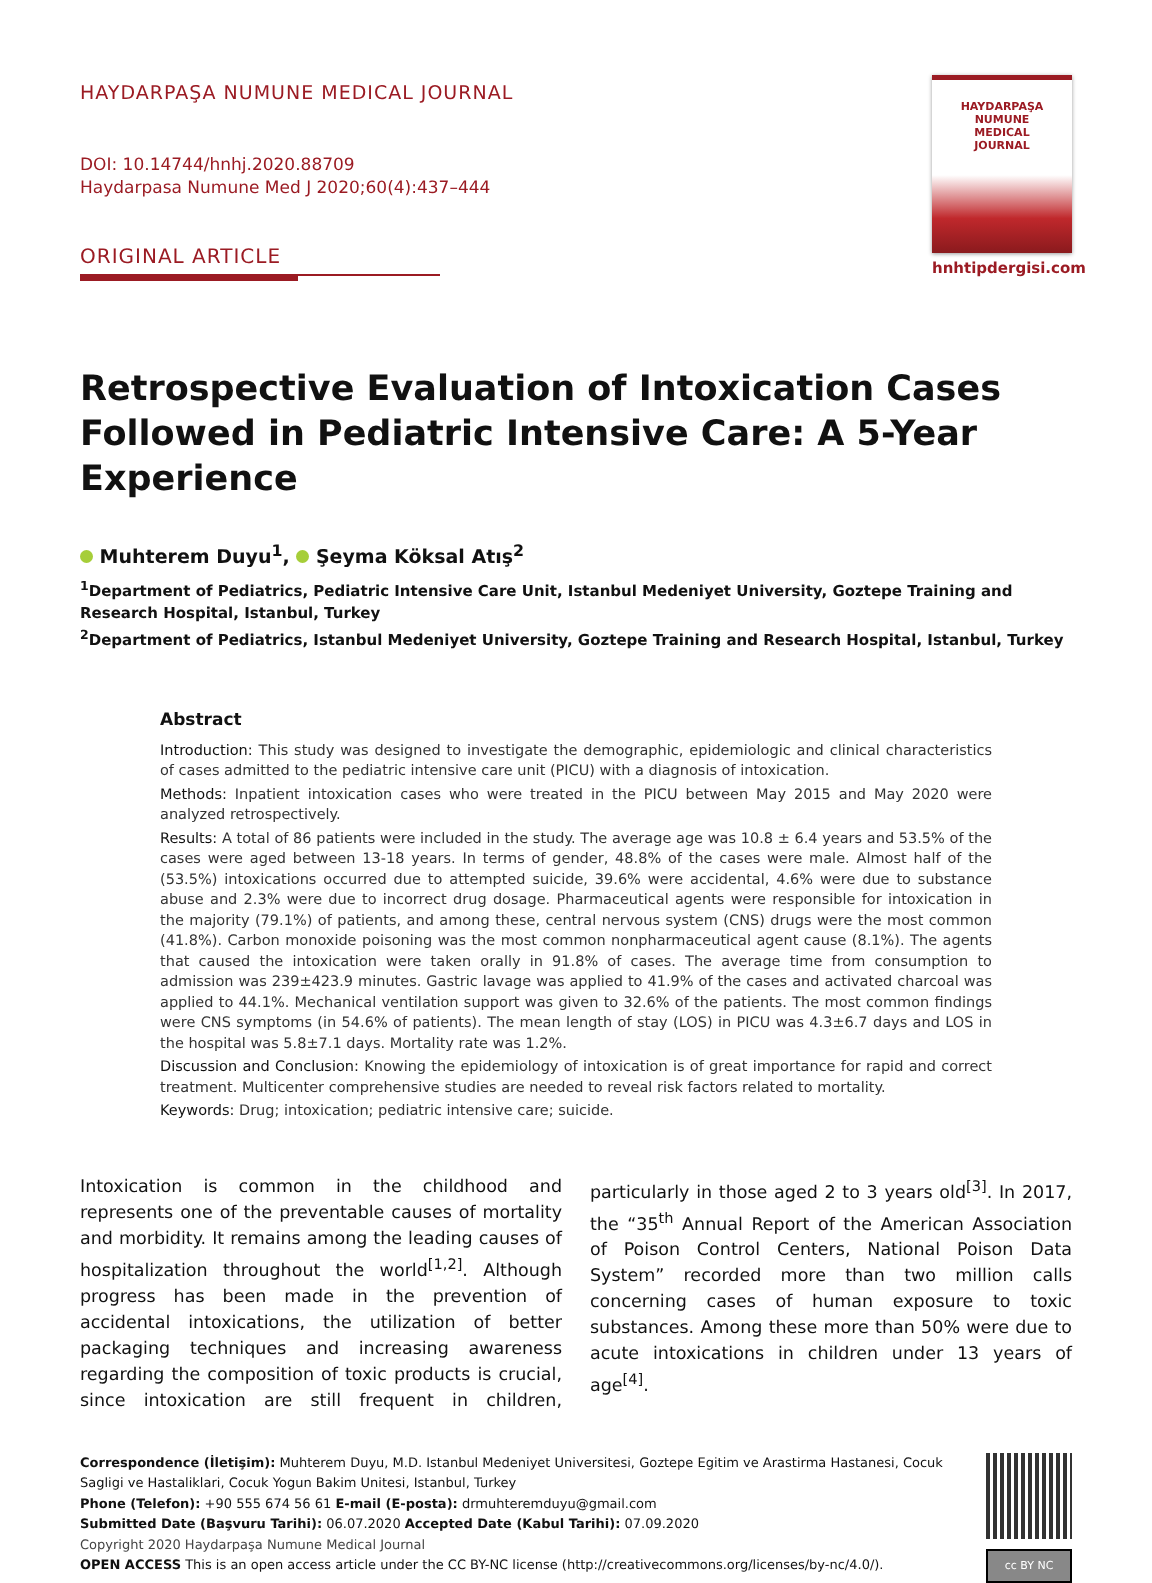HAYDARPAŞA NUMUNE MEDICAL JOURNAL
DOI: 10.14744/hnhj.2020.88709
Haydarpasa Numune Med J 2020;60(4):437–444
ORIGINAL ARTICLE
HAYDARPAŞA
NUMUNE
MEDICAL
JOURNAL
hnhtipdergisi.com
Retrospective Evaluation of Intoxication Cases Followed in Pediatric Intensive Care: A 5-Year Experience
Muhterem Duyu<sup>1</sup>, Şeyma Köksal Atış<sup>2</sup>
<sup>1</sup> Department of Pediatrics, Pediatric Intensive Care Unit, Istanbul Medeniyet University, Goztepe Training and Research Hospital, Istanbul, Turkey
<sup>2</sup> Department of Pediatrics, Istanbul Medeniyet University, Goztepe Training and Research Hospital, Istanbul, Turkey
Abstract
Introduction: This study was designed to investigate the demographic, epidemiologic and clinical characteristics of cases admitted to the pediatric intensive care unit (PICU) with a diagnosis of intoxication.
Methods: Inpatient intoxication cases who were treated in the PICU between May 2015 and May 2020 were analyzed retrospectively.
Results: A total of 86 patients were included in the study. The average age was 10.8 ± 6.4 years and 53.5% of the cases were aged between 13-18 years. In terms of gender, 48.8% of the cases were male. Almost half of the (53.5%) intoxications occurred due to attempted suicide, 39.6% were accidental, 4.6% were due to substance abuse and 2.3% were due to incorrect drug dosage. Pharmaceutical agents were responsible for intoxication in the majority (79.1%) of patients, and among these, central nervous system (CNS) drugs were the most common (41.8%). Carbon monoxide poisoning was the most common nonpharmaceutical agent cause (8.1%). The agents that caused the intoxication were taken orally in 91.8% of cases. The average time from consumption to admission was 239±423.9 minutes. Gastric lavage was applied to 41.9% of the cases and activated charcoal was applied to 44.1%. Mechanical ventilation support was given to 32.6% of the patients. The most common findings were CNS symptoms (in 54.6% of patients). The mean length of stay (LOS) in PICU was 4.3±6.7 days and LOS in the hospital was 5.8±7.1 days. Mortality rate was 1.2%.
Discussion and Conclusion: Knowing the epidemiology of intoxication is of great importance for rapid and correct treatment. Multicenter comprehensive studies are needed to reveal risk factors related to mortality.
Keywords: Drug; intoxication; pediatric intensive care; suicide.
Intoxication is common in the childhood and represents one of the preventable causes of mortality and morbidity. It remains among the leading causes of hospitalization throughout the world<sup>[1,2]</sup>. Although progress has been made in the prevention of accidental intoxications, the utilization of better packaging techniques and increasing awareness regarding the composition of toxic products is crucial, since intoxication are still frequent in children, particularly in those aged 2 to 3 years old<sup>[3]</sup>. In 2017, the “35<sup>th</sup> Annual Report of the American Association of Poison Control Centers, National Poison Data System” recorded more than two million calls concerning cases of human exposure to toxic substances. Among these more than 50% were due to acute intoxications in children under 13 years of age<sup>[4]</sup>.
Correspondence (İletişim): Muhterem Duyu, M.D. Istanbul Medeniyet Universitesi, Goztepe Egitim ve Arastirma Hastanesi, Cocuk Sagligi ve Hastaliklari, Cocuk Yogun Bakim Unitesi, Istanbul, Turkey
Phone (Telefon): +90 555 674 56 61 E-mail (E-posta): drmuhteremduyu@gmail.com
Submitted Date (Başvuru Tarihi): 06.07.2020 Accepted Date (Kabul Tarihi): 07.09.2020
Copyright 2020 Haydarpaşa Numune Medical Journal
OPEN ACCESS This is an open access article under the CC BY-NC license (http://creativecommons.org/licenses/by-nc/4.0/).
cc BY NC